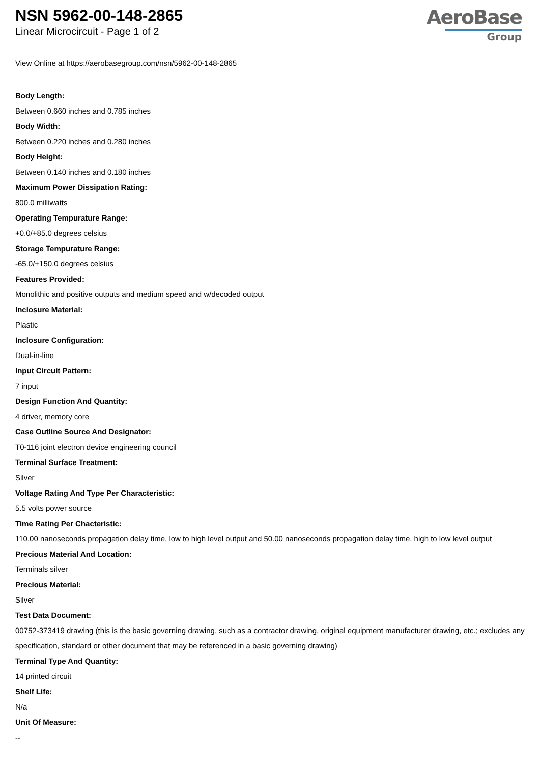NSN 5962-00-148-2865
Linear Microcircuit - Page 1 of 2
AeroBase
Group
View Online at https://aerobasegroup.com/nsn/5962-00-148-2865
Body Length:
Between 0.660 inches and 0.785 inches
Body Width:
Between 0.220 inches and 0.280 inches
Body Height:
Between 0.140 inches and 0.180 inches
Maximum Power Dissipation Rating:
800.0 milliwatts
Operating Tempurature Range:
+0.0/+85.0 degrees celsius
Storage Tempurature Range:
-65.0/+150.0 degrees celsius
Features Provided:
Monolithic and positive outputs and medium speed and w/decoded output
Inclosure Material:
Plastic
Inclosure Configuration:
Dual-in-line
Input Circuit Pattern:
7 input
Design Function And Quantity:
4 driver, memory core
Case Outline Source And Designator:
T0-116 joint electron device engineering council
Terminal Surface Treatment:
Silver
Voltage Rating And Type Per Characteristic:
5.5 volts power source
Time Rating Per Chacteristic:
110.00 nanoseconds propagation delay time, low to high level output and 50.00 nanoseconds propagation delay time, high to low level output
Precious Material And Location:
Terminals silver
Precious Material:
Silver
Test Data Document:
00752-373419 drawing (this is the basic governing drawing, such as a contractor drawing, original equipment manufacturer drawing, etc.; excludes any specification, standard or other document that may be referenced in a basic governing drawing)
Terminal Type And Quantity:
14 printed circuit
Shelf Life:
N/a
Unit Of Measure:
--